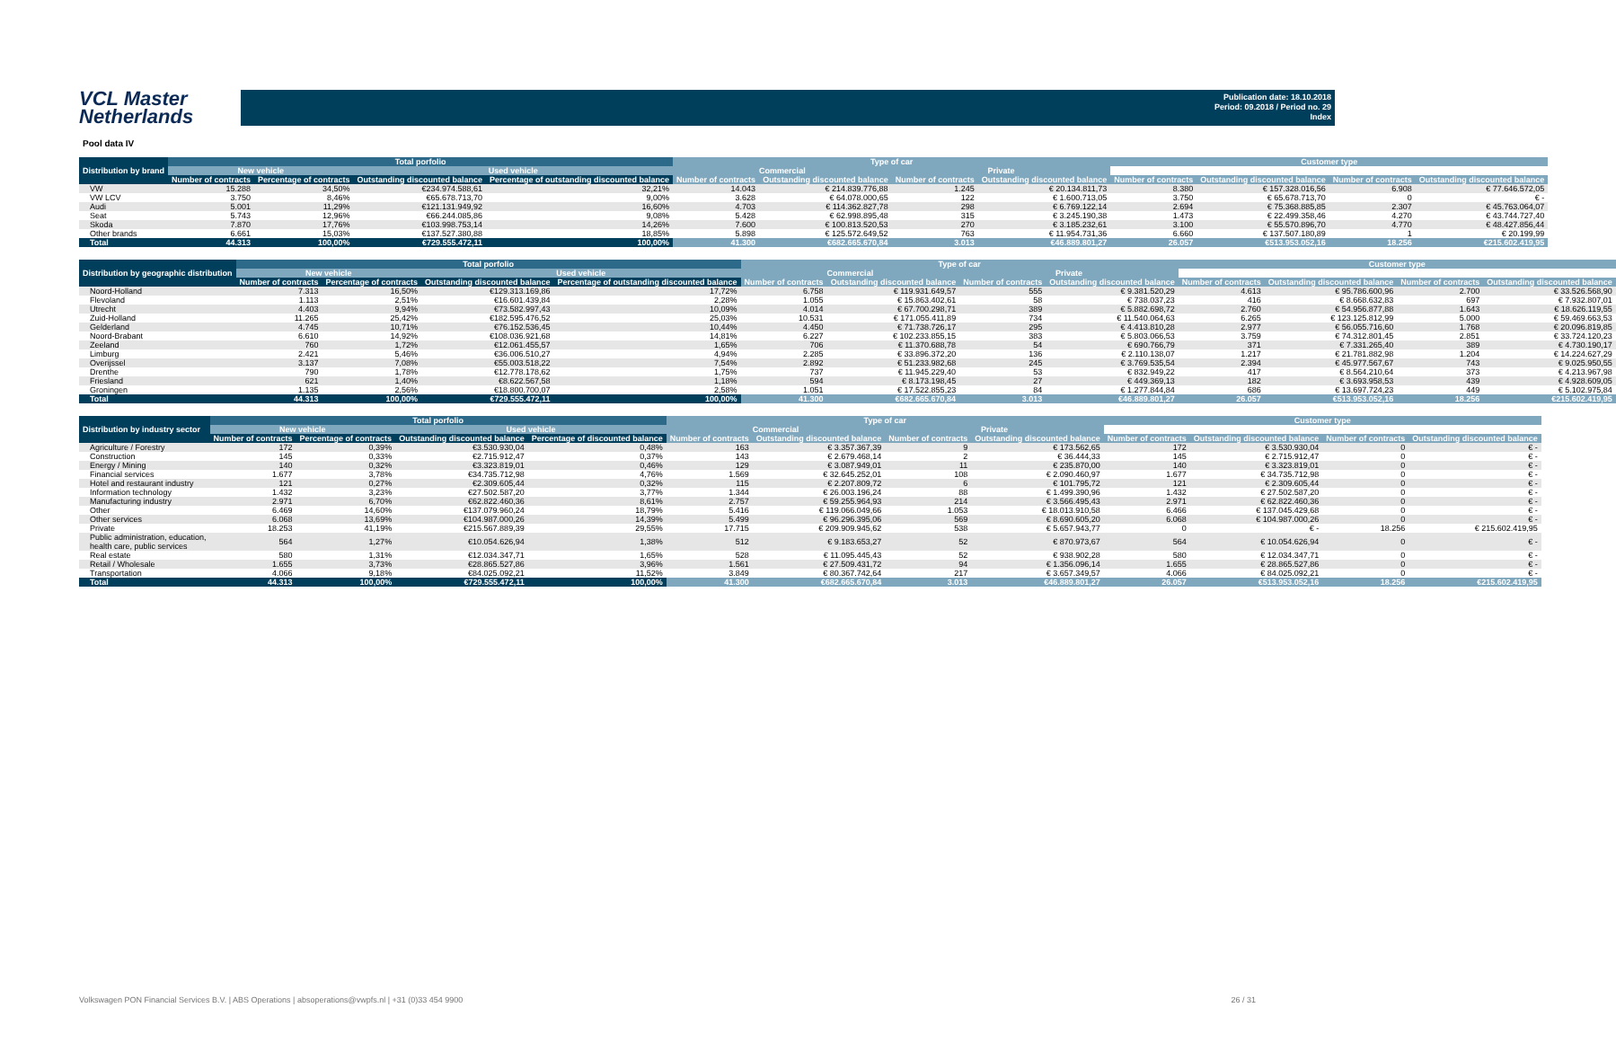VCL Master
Netherlands
Publication date: 18.10.2018
Period: 09.2018 / Period no. 29
Index
Pool data IV
| Distribution by brand | Total porfolio | | | | Type of car | | | | Customer type | | | |
| --- | --- | --- | --- | --- | --- | --- | --- | --- | --- | --- | --- | --- |
| | New vehicle | | Used vehicle | | Commercial | | Private | | | | | |
| | Number of contracts | Percentage of contracts | Outstanding discounted balance | Percentage of outstanding discounted balance | Number of contracts | Outstanding discounted balance | Number of contracts | Outstanding discounted balance | Number of contracts | Outstanding discounted balance | Number of contracts | Outstanding discounted balance |
| VW | 15.288 | 34,50% | €234.974.588,61 | 32,21% | 14.043 | € 214.839.776,88 | 1.245 | € 20.134.811,73 | 8.380 | € 157.328.016,56 | 6.908 | € 77.646.572,05 |
| VW LCV | 3.750 | 8,46% | €65.678.713,70 | 9,00% | 3.628 | € 64.078.000,65 | 122 | € 1.600.713,05 | 3.750 | € 65.678.713,70 | 0 | € - |
| Audi | 5.001 | 11,29% | €121.131.949,92 | 16,60% | 4.703 | € 114.362.827,78 | 298 | € 6.769.122,14 | 2.694 | € 75.368.885,85 | 2.307 | € 45.763.064,07 |
| Seat | 5.743 | 12,96% | €66.244.085,86 | 9,08% | 5.428 | € 62.998.895,48 | 315 | € 3.245.190,38 | 1.473 | € 22.499.358,46 | 4.270 | € 43.744.727,40 |
| Skoda | 7.870 | 17,76% | €103.998.753,14 | 14,26% | 7.600 | € 100.813.520,53 | 270 | € 3.185.232,61 | 3.100 | € 55.570.896,70 | 4.770 | € 48.427.856,44 |
| Other brands | 6.661 | 15,03% | €137.527.380,88 | 18,85% | 5.898 | € 125.572.649,52 | 763 | € 11.954.731,36 | 6.660 | € 137.507.180,89 | 1 | € 20.199,99 |
| Total | 44.313 | 100,00% | €729.555.472,11 | 100,00% | 41.300 | €682.665.670,84 | 3.013 | €46.889.801,27 | 26.057 | €513.953.052,16 | 18.256 | €215.602.419,95 |
| Distribution by geographic distribution | Total porfolio | | | | Type of car | | | | Customer type | | | |
| --- | --- | --- | --- | --- | --- | --- | --- | --- | --- | --- | --- | --- |
| | New vehicle | | Used vehicle | | Commercial | | Private | | | | | |
| | Number of contracts | Percentage of contracts | Outstanding discounted balance | Percentage of outstanding discounted balance | Number of contracts | Outstanding discounted balance | Number of contracts | Outstanding discounted balance | Number of contracts | Outstanding discounted balance | Number of contracts | Outstanding discounted balance |
| Noord-Holland | 7.313 | 16,50% | €129.313.169,86 | 17,72% | 6.758 | € 119.931.649,57 | 555 | € 9.381.520,29 | 4.613 | € 95.786.600,96 | 2.700 | € 33.526.568,90 |
| Flevoland | 1.113 | 2,51% | €16.601.439,84 | 2,28% | 1.055 | € 15.863.402,61 | 58 | € 738.037,23 | 416 | € 8.668.632,83 | 697 | € 7.932.807,01 |
| Utrecht | 4.403 | 9,94% | €73.582.997,43 | 10,09% | 4.014 | € 67.700.298,71 | 389 | € 5.882.698,72 | 2.760 | € 54.956.877,88 | 1.643 | € 18.626.119,55 |
| Zuid-Holland | 11.265 | 25,42% | €182.595.476,52 | 25,03% | 10.531 | € 171.055.411,89 | 734 | € 11.540.064,63 | 6.265 | € 123.125.812,99 | 5.000 | € 59.469.663,53 |
| Gelderland | 4.745 | 10,71% | €76.152.536,45 | 10,44% | 4.450 | € 71.738.726,17 | 295 | € 4.413.810,28 | 2.977 | € 56.055.716,60 | 1.768 | € 20.096.819,85 |
| Noord-Brabant | 6.610 | 14,92% | €108.036.921,68 | 14,81% | 6.227 | € 102.233.855,15 | 383 | € 5.803.066,53 | 3.759 | € 74.312.801,45 | 2.851 | € 33.724.120,23 |
| Zeeland | 760 | 1,72% | €12.061.455,57 | 1,65% | 706 | € 11.370.688,78 | 54 | € 690.766,79 | 371 | € 7.331.265,40 | 389 | € 4.730.190,17 |
| Limburg | 2.421 | 5,46% | €36.006.510,27 | 4,94% | 2.285 | € 33.896.372,20 | 136 | € 2.110.138,07 | 1.217 | € 21.781.882,98 | 1.204 | € 14.224.627,29 |
| Overijssel | 3.137 | 7,08% | €55.003.518,22 | 7,54% | 2.892 | € 51.233.982,68 | 245 | € 3.769.535,54 | 2.394 | € 45.977.567,67 | 743 | € 9.025.950,55 |
| Drenthe | 790 | 1,78% | €12.778.178,62 | 1,75% | 737 | € 11.945.229,40 | 53 | € 832.949,22 | 417 | € 8.564.210,64 | 373 | € 4.213.967,98 |
| Friesland | 621 | 1,40% | €8.622.567,58 | 1,18% | 594 | € 8.173.198,45 | 27 | € 449.369,13 | 182 | € 3.693.958,53 | 439 | € 4.928.609,05 |
| Groningen | 1.135 | 2,56% | €18.800.700,07 | 2,58% | 1.051 | € 17.522.855,23 | 84 | € 1.277.844,84 | 686 | € 13.697.724,23 | 449 | € 5.102.975,84 |
| Total | 44.313 | 100,00% | €729.555.472,11 | 100,00% | 41.300 | €682.665.670,84 | 3.013 | €46.889.801,27 | 26.057 | €513.953.052,16 | 18.256 | €215.602.419,95 |
| Distribution by industry sector | Total porfolio | | | | Type of car | | | | Customer type | | | |
| --- | --- | --- | --- | --- | --- | --- | --- | --- | --- | --- | --- | --- |
| | New vehicle | | Used vehicle | | Commercial | | Private | | | | | |
| | Number of contracts | Percentage of contracts | Outstanding discounted balance | Percentage of discounted balance | Number of contracts | Outstanding discounted balance | Number of contracts | Outstanding discounted balance | Number of contracts | Outstanding discounted balance | Number of contracts | Outstanding discounted balance |
| Agriculture / Forestry | 172 | 0,39% | €3.530.930,04 | 0,48% | 163 | € 3.357.367,39 | 9 | € 173.562,65 | 172 | € 3.530.930,04 | 0 | € - |
| Construction | 145 | 0,33% | €2.715.912,47 | 0,37% | 143 | € 2.679.468,14 | 2 | € 36.444,33 | 145 | € 2.715.912,47 | 0 | € - |
| Energy / Mining | 140 | 0,32% | €3.323.819,01 | 0,46% | 129 | € 3.087.949,01 | 11 | € 235.870,00 | 140 | € 3.323.819,01 | 0 | € - |
| Financial services | 1.677 | 3,78% | €34.735.712,98 | 4,76% | 1.569 | € 32.645.252,01 | 108 | € 2.090.460,97 | 1.677 | € 34.735.712,98 | 0 | € - |
| Hotel and restaurant industry | 121 | 0,27% | €2.309.605,44 | 0,32% | 115 | € 2.207.809,72 | 6 | € 101.795,72 | 121 | € 2.309.605,44 | 0 | € - |
| Information technology | 1.432 | 3,23% | €27.502.587,20 | 3,77% | 1.344 | € 26.003.196,24 | 88 | € 1.499.390,96 | 1.432 | € 27.502.587,20 | 0 | € - |
| Manufacturing industry | 2.971 | 6,70% | €62.822.460,36 | 8,61% | 2.757 | € 59.255.964,93 | 214 | € 3.566.495,43 | 2.971 | € 62.822.460,36 | 0 | € - |
| Other | 6.469 | 14,60% | €137.079.960,24 | 18,79% | 5.416 | € 119.066.049,66 | 1.053 | € 18.013.910,58 | 6.466 | € 137.045.429,68 | 0 | € - |
| Other services | 6.068 | 13,69% | €104.987.000,26 | 14,39% | 5.499 | € 96.296.395,06 | 569 | € 8.690.605,20 | 6.068 | € 104.987.000,26 | 0 | € - |
| Private | 18.253 | 41,19% | €215.567.889,39 | 29,55% | 17.715 | € 209.909.945,62 | 538 | € 5.657.943,77 | 0 | € - | 18.256 | € 215.602.419,95 |
| Public administration, education, health care, public services | 564 | 1,27% | €10.054.626,94 | 1,38% | 512 | € 9.183.653,27 | 52 | € 870.973,67 | 564 | € 10.054.626,94 | 0 | € - |
| Real estate | 580 | 1,31% | €12.034.347,71 | 1,65% | 528 | € 11.095.445,43 | 52 | € 938.902,28 | 580 | € 12.034.347,71 | 0 | € - |
| Retail / Wholesale | 1.655 | 3,73% | €28.865.527,86 | 3,96% | 1.561 | € 27.509.431,72 | 94 | € 1.356.096,14 | 1.655 | € 28.865.527,86 | 0 | € - |
| Transportation | 4.066 | 9,18% | €84.025.092,21 | 11,52% | 3.849 | € 80.367.742,64 | 217 | € 3.657.349,57 | 4.066 | € 84.025.092,21 | 0 | € - |
| Total | 44.313 | 100,00% | €729.555.472,11 | 100,00% | 41.300 | €682.665.670,84 | 3.013 | €46.889.801,27 | 26.057 | €513.953.052,16 | 18.256 | €215.602.419,95 |
Volkswagen PON Financial Services B.V. | ABS Operations | absoperations@vwpfs.nl | +31 (0)33 454 9900 26 / 31